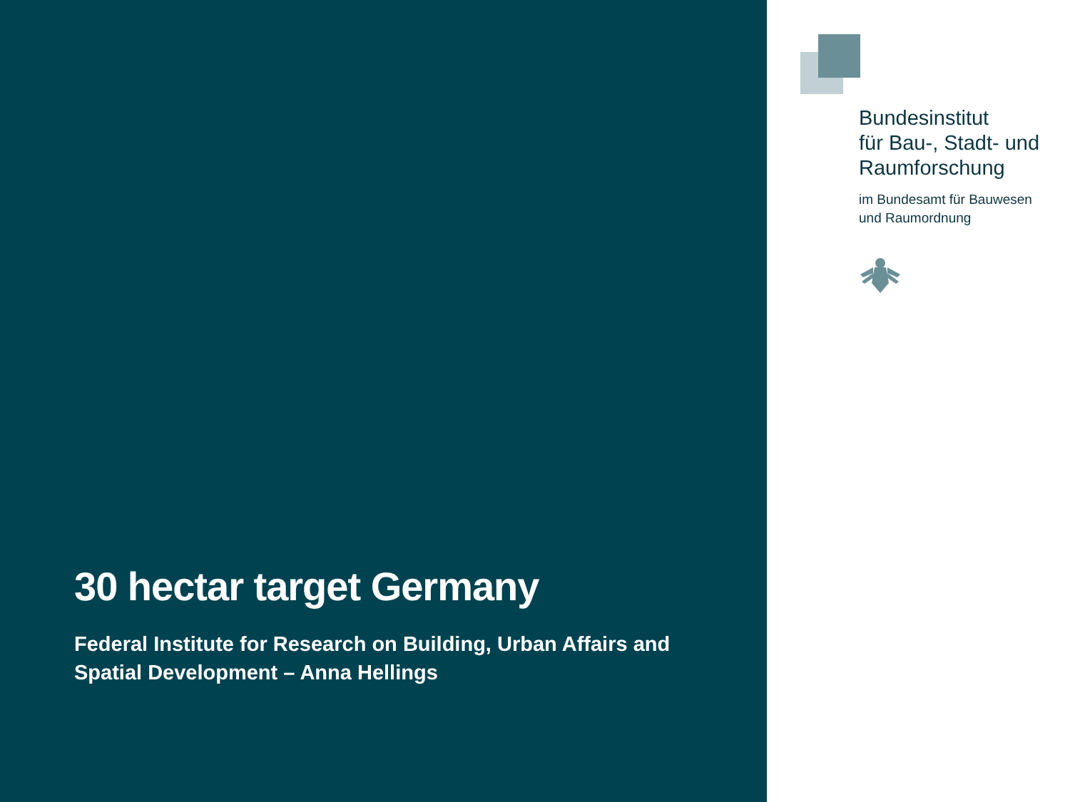30 hectar target Germany
Federal Institute for Research on Building, Urban Affairs and
Spatial Development – Anna Hellings
Bundesinstitut
für Bau-, Stadt- und
Raumforschung
im Bundesamt für Bauwesen
und Raumordnung